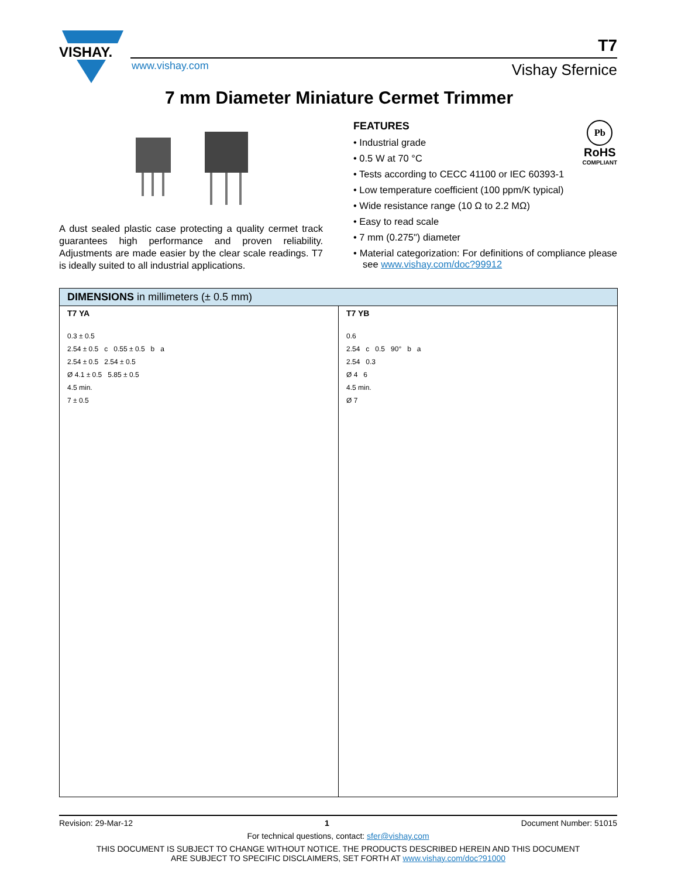VISHAY.
T7
www.vishay.com Vishay Sfernice
7 mm Diameter Miniature Cermet Trimmer
A dust sealed plastic case protecting a quality cermet track guarantees high performance and proven reliability. Adjustments are made easier by the clear scale readings. T7 is ideally suited to all industrial applications.
Pb
RoHS
COMPLIANT
FEATURES
• Industrial grade
• 0.5 W at 70 °C
• Tests according to CECC 41100 or IEC 60393-1
• Low temperature coefficient (100 ppm/K typical)
• Wide resistance range (10 Ω to 2.2 MΩ)
• Easy to read scale
• 7 mm (0.275") diameter
• Material categorization: For definitions of compliance please see www.vishay.com/doc?99912
| DIMENSIONS in millimeters (± 0.5 mm) | |
| --- | --- |
| T7 YA 0.3 ± 0.5 2.54 ± 0.5 c 0.55 ± 0.5 b a 2.54 ± 0.5 2.54 ± 0.5 Ø 4.1 ± 0.5 5.85 ± 0.5 4.5 min. 7 ± 0.5 | T7 YB 0.6 2.54 c 0.5 90° b a 2.54 0.3 Ø 4 6 4.5 min. Ø 7 |
Revision: 29-Mar-12 1 Document Number: 51015
For technical questions, contact: sfer@vishay.com
THIS DOCUMENT IS SUBJECT TO CHANGE WITHOUT NOTICE. THE PRODUCTS DESCRIBED HEREIN AND THIS DOCUMENT
ARE SUBJECT TO SPECIFIC DISCLAIMERS, SET FORTH AT www.vishay.com/doc?91000